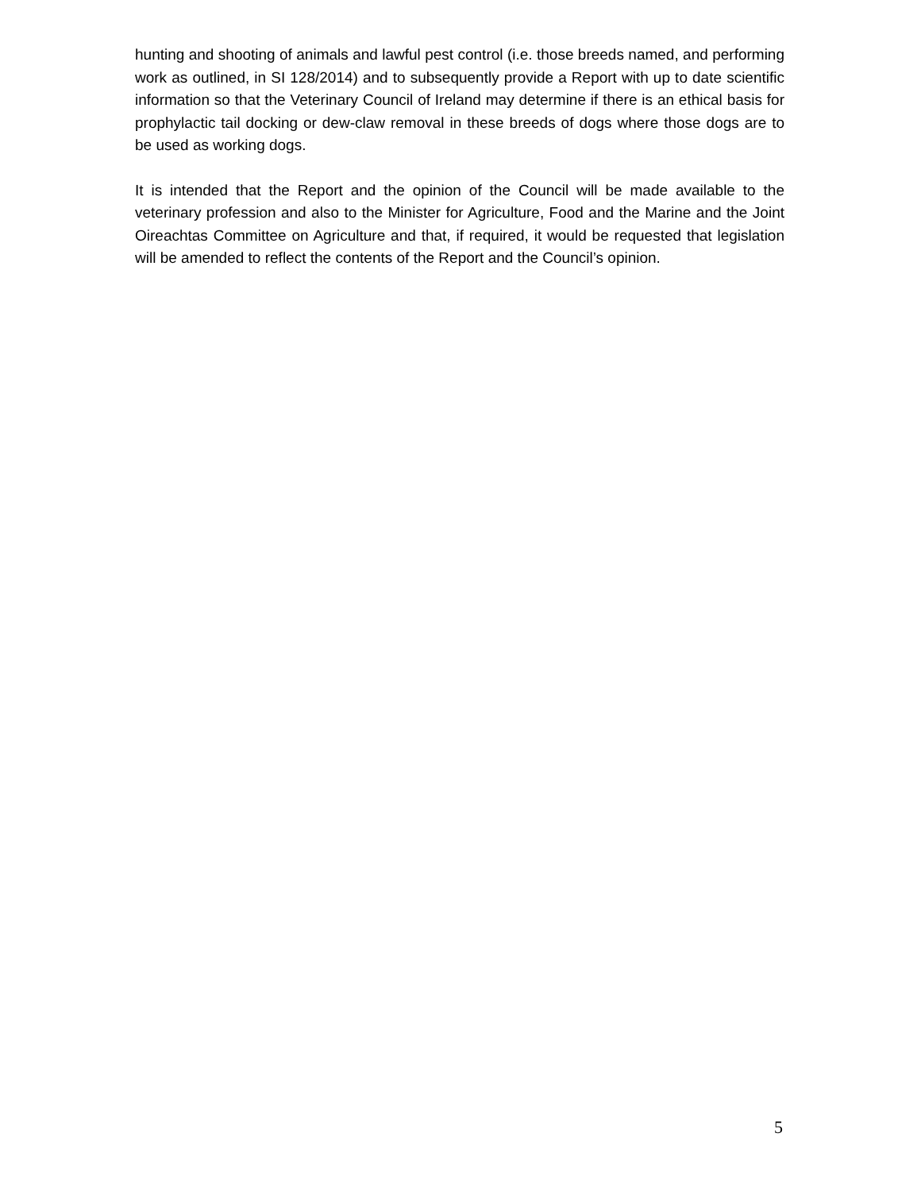hunting and shooting of animals and lawful pest control (i.e. those breeds named, and performing work as outlined, in SI 128/2014) and to subsequently provide a Report with up to date scientific information so that the Veterinary Council of Ireland may determine if there is an ethical basis for prophylactic tail docking or dew-claw removal in these breeds of dogs where those dogs are to be used as working dogs.
It is intended that the Report and the opinion of the Council will be made available to the veterinary profession and also to the Minister for Agriculture, Food and the Marine and the Joint Oireachtas Committee on Agriculture and that, if required, it would be requested that legislation will be amended to reflect the contents of the Report and the Council’s opinion.
5